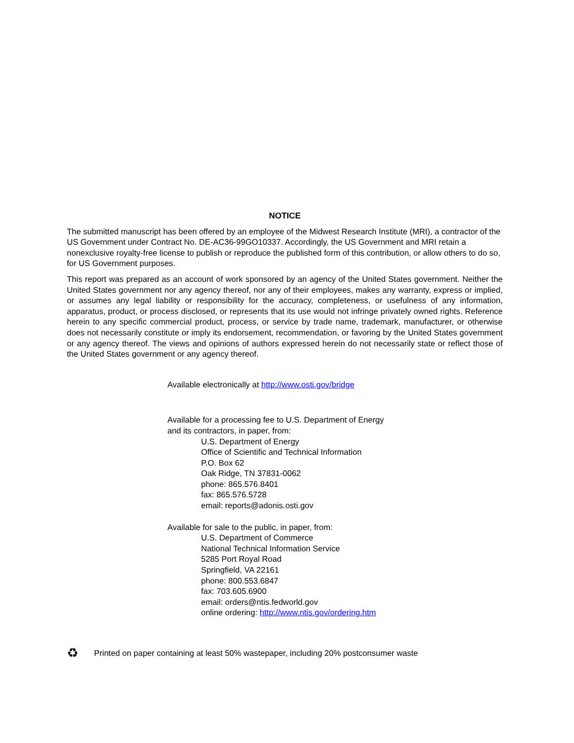NOTICE
The submitted manuscript has been offered by an employee of the Midwest Research Institute (MRI), a contractor of the US Government under Contract No. DE-AC36-99GO10337. Accordingly, the US Government and MRI retain a nonexclusive royalty-free license to publish or reproduce the published form of this contribution, or allow others to do so, for US Government purposes.
This report was prepared as an account of work sponsored by an agency of the United States government. Neither the United States government nor any agency thereof, nor any of their employees, makes any warranty, express or implied, or assumes any legal liability or responsibility for the accuracy, completeness, or usefulness of any information, apparatus, product, or process disclosed, or represents that its use would not infringe privately owned rights. Reference herein to any specific commercial product, process, or service by trade name, trademark, manufacturer, or otherwise does not necessarily constitute or imply its endorsement, recommendation, or favoring by the United States government or any agency thereof. The views and opinions of authors expressed herein do not necessarily state or reflect those of the United States government or any agency thereof.
Available electronically at http://www.osti.gov/bridge
Available for a processing fee to U.S. Department of Energy
and its contractors, in paper, from:
U.S. Department of Energy
Office of Scientific and Technical Information
P.O. Box 62
Oak Ridge, TN 37831-0062
phone: 865.576.8401
fax: 865.576.5728
email: reports@adonis.osti.gov
Available for sale to the public, in paper, from:
U.S. Department of Commerce
National Technical Information Service
5285 Port Royal Road
Springfield, VA 22161
phone: 800.553.6847
fax: 703.605.6900
email: orders@ntis.fedworld.gov
online ordering: http://www.ntis.gov/ordering.htm
♻ Printed on paper containing at least 50% wastepaper, including 20% postconsumer waste